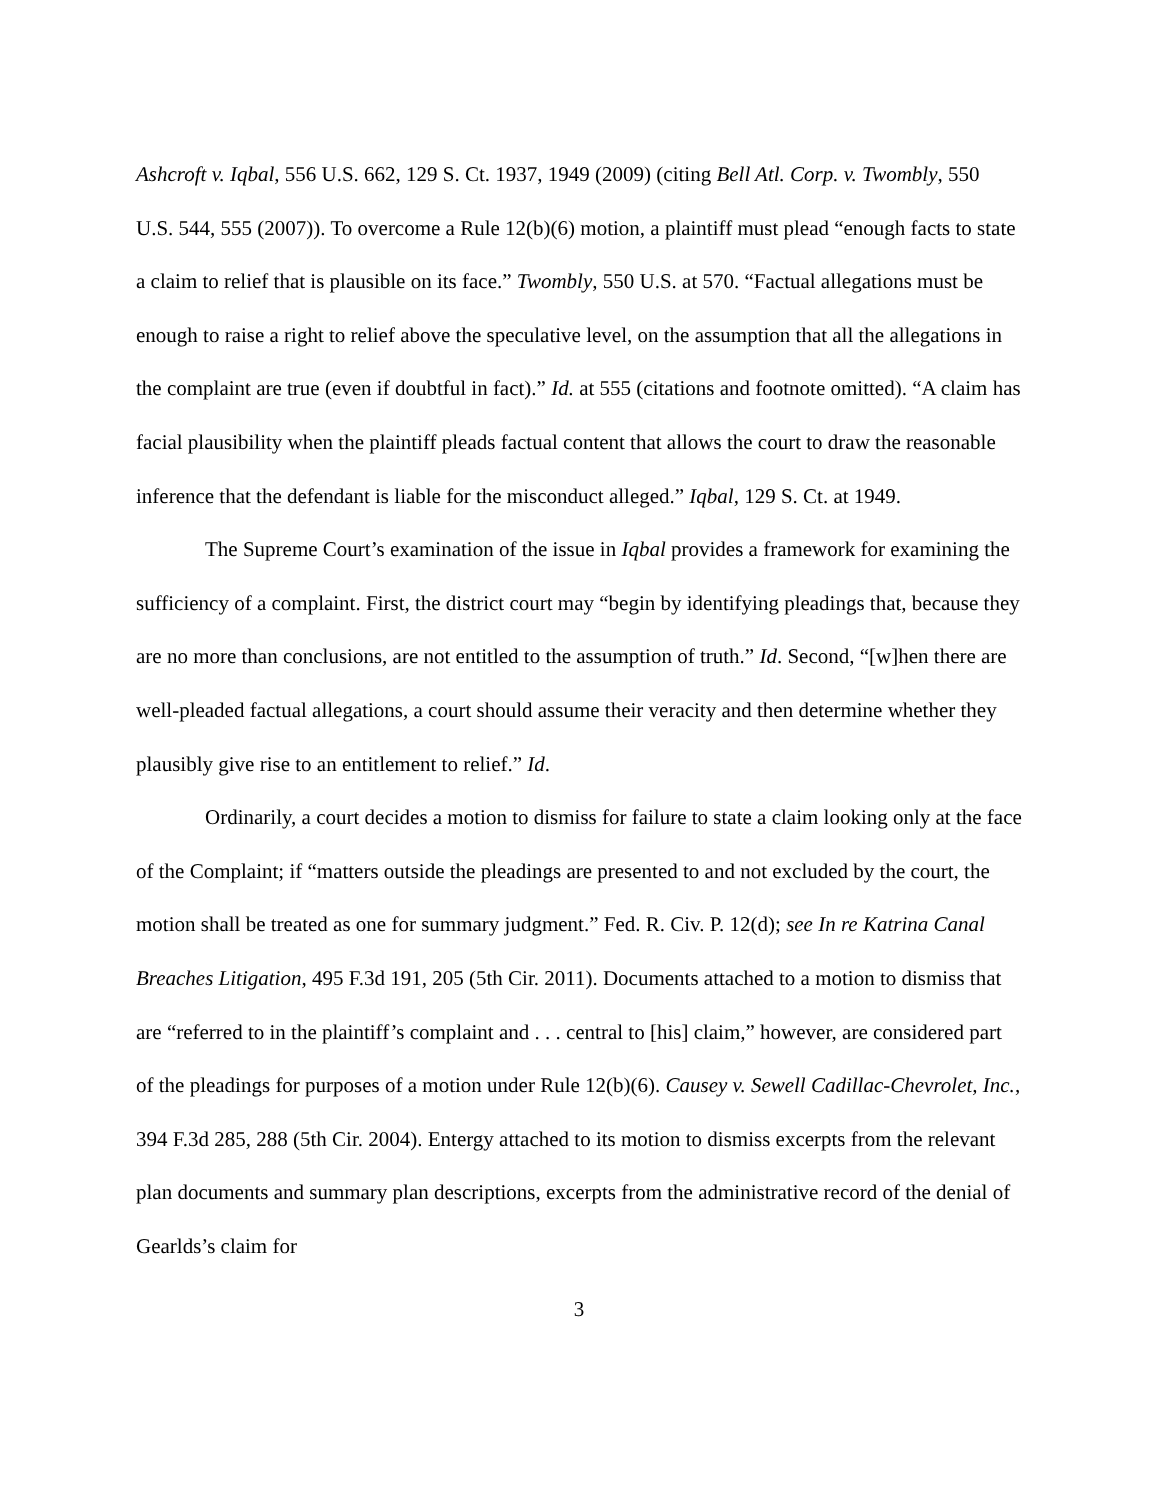Ashcroft v. Iqbal, 556 U.S. 662, 129 S. Ct. 1937, 1949 (2009) (citing Bell Atl. Corp. v. Twombly, 550 U.S. 544, 555 (2007)). To overcome a Rule 12(b)(6) motion, a plaintiff must plead “enough facts to state a claim to relief that is plausible on its face.” Twombly, 550 U.S. at 570. “Factual allegations must be enough to raise a right to relief above the speculative level, on the assumption that all the allegations in the complaint are true (even if doubtful in fact).” Id. at 555 (citations and footnote omitted). “A claim has facial plausibility when the plaintiff pleads factual content that allows the court to draw the reasonable inference that the defendant is liable for the misconduct alleged.” Iqbal, 129 S. Ct. at 1949.
The Supreme Court’s examination of the issue in Iqbal provides a framework for examining the sufficiency of a complaint. First, the district court may “begin by identifying pleadings that, because they are no more than conclusions, are not entitled to the assumption of truth.” Id. Second, “[w]hen there are well-pleaded factual allegations, a court should assume their veracity and then determine whether they plausibly give rise to an entitlement to relief.” Id.
Ordinarily, a court decides a motion to dismiss for failure to state a claim looking only at the face of the Complaint; if “matters outside the pleadings are presented to and not excluded by the court, the motion shall be treated as one for summary judgment.” Fed. R. Civ. P. 12(d); see In re Katrina Canal Breaches Litigation, 495 F.3d 191, 205 (5th Cir. 2011). Documents attached to a motion to dismiss that are “referred to in the plaintiff’s complaint and . . . central to [his] claim,” however, are considered part of the pleadings for purposes of a motion under Rule 12(b)(6). Causey v. Sewell Cadillac-Chevrolet, Inc., 394 F.3d 285, 288 (5th Cir. 2004). Entergy attached to its motion to dismiss excerpts from the relevant plan documents and summary plan descriptions, excerpts from the administrative record of the denial of Gearlds’s claim for
3